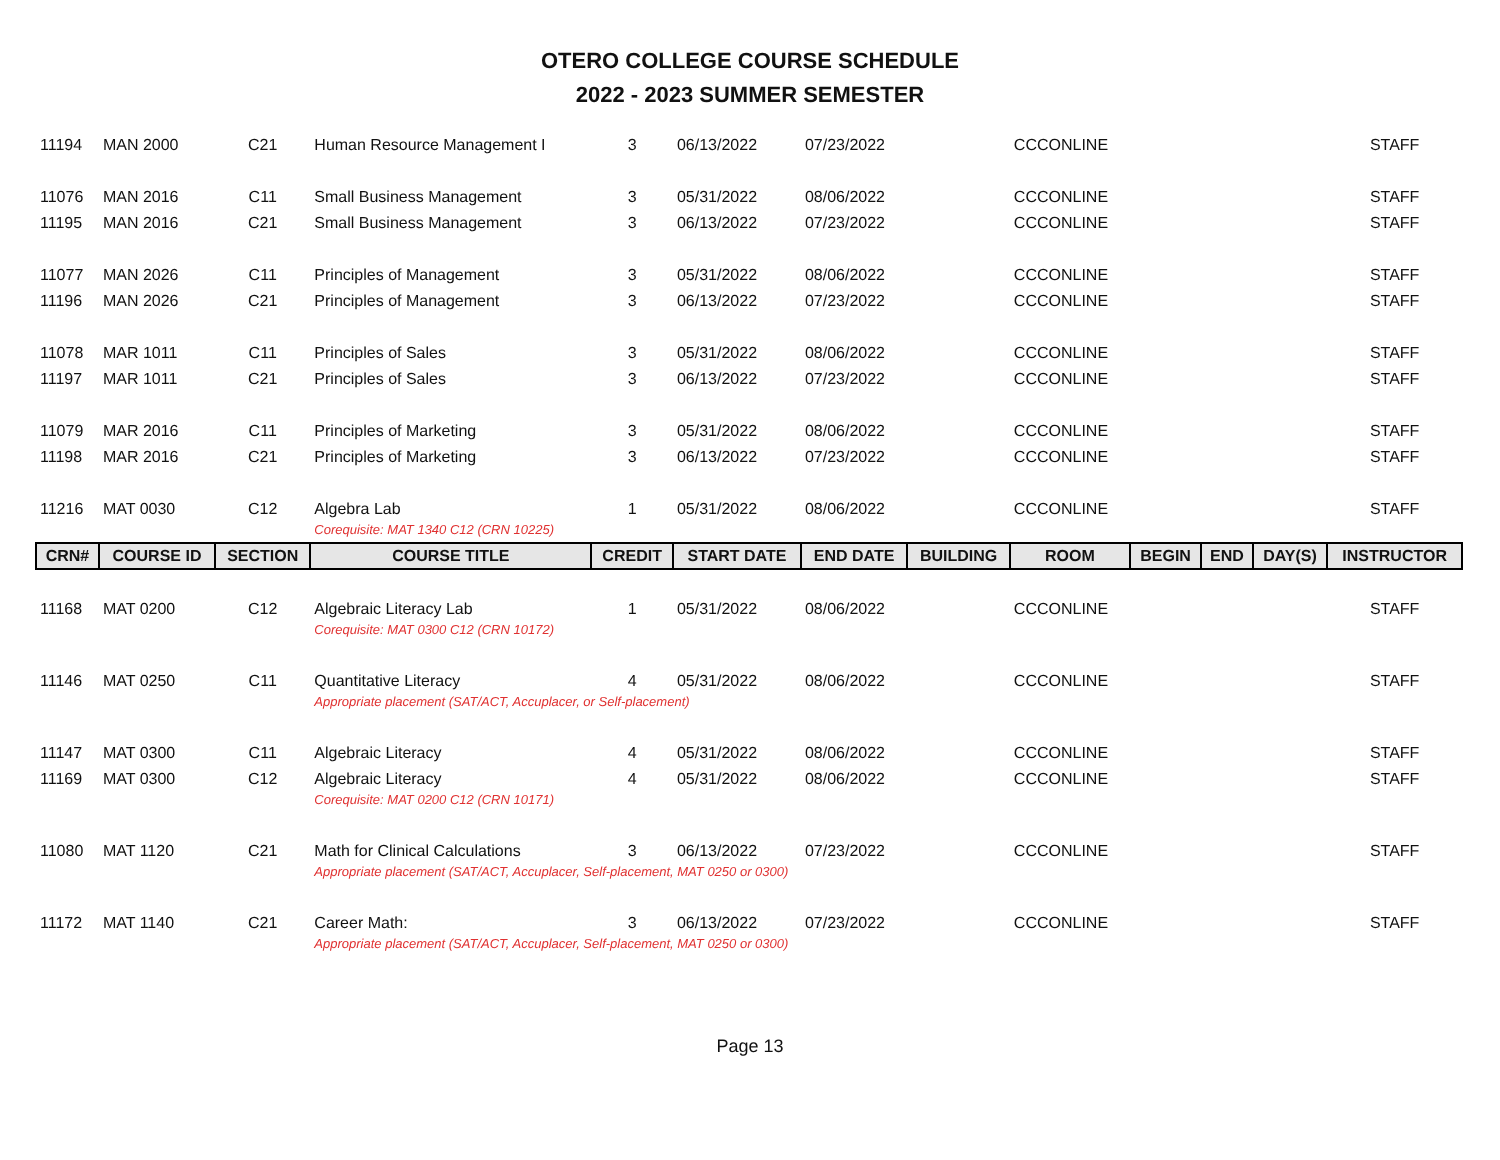OTERO COLLEGE COURSE SCHEDULE
2022 - 2023 SUMMER SEMESTER
| 11194 | MAN 2000 | C21 | Human Resource Management I | 3 | 06/13/2022 | 07/23/2022 | | CCCONLINE | | | | STAFF |
| 11076 | MAN 2016 | C11 | Small Business Management | 3 | 05/31/2022 | 08/06/2022 | | CCCONLINE | | | | STAFF |
| 11195 | MAN 2016 | C21 | Small Business Management | 3 | 06/13/2022 | 07/23/2022 | | CCCONLINE | | | | STAFF |
| 11077 | MAN 2026 | C11 | Principles of Management | 3 | 05/31/2022 | 08/06/2022 | | CCCONLINE | | | | STAFF |
| 11196 | MAN 2026 | C21 | Principles of Management | 3 | 06/13/2022 | 07/23/2022 | | CCCONLINE | | | | STAFF |
| 11078 | MAR 1011 | C11 | Principles of Sales | 3 | 05/31/2022 | 08/06/2022 | | CCCONLINE | | | | STAFF |
| 11197 | MAR 1011 | C21 | Principles of Sales | 3 | 06/13/2022 | 07/23/2022 | | CCCONLINE | | | | STAFF |
| 11079 | MAR 2016 | C11 | Principles of Marketing | 3 | 05/31/2022 | 08/06/2022 | | CCCONLINE | | | | STAFF |
| 11198 | MAR 2016 | C21 | Principles of Marketing | 3 | 06/13/2022 | 07/23/2022 | | CCCONLINE | | | | STAFF |
| 11216 | MAT 0030 | C12 | Algebra Lab | 1 | 05/31/2022 | 08/06/2022 | | CCCONLINE | | | | STAFF |
| | | | Corequisite: MAT 1340 C12 (CRN 10225) | | | | | | | | | |
| CRN# | COURSE ID | SECTION | COURSE TITLE | CREDIT | START DATE | END DATE | BUILDING | ROOM | BEGIN | END | DAY(S) | INSTRUCTOR |
| 11168 | MAT 0200 | C12 | Algebraic Literacy Lab | 1 | 05/31/2022 | 08/06/2022 | | CCCONLINE | | | | STAFF |
| | | | Corequisite: MAT 0300 C12 (CRN 10172) | | | | | | | | | |
| 11146 | MAT 0250 | C11 | Quantitative Literacy | 4 | 05/31/2022 | 08/06/2022 | | CCCONLINE | | | | STAFF |
| | | | Appropriate placement (SAT/ACT, Accuplacer, or Self-placement) | | | | | | | | | |
| 11147 | MAT 0300 | C11 | Algebraic Literacy | 4 | 05/31/2022 | 08/06/2022 | | CCCONLINE | | | | STAFF |
| 11169 | MAT 0300 | C12 | Algebraic Literacy | 4 | 05/31/2022 | 08/06/2022 | | CCCONLINE | | | | STAFF |
| | | | Corequisite: MAT 0200 C12 (CRN 10171) | | | | | | | | | |
| 11080 | MAT 1120 | C21 | Math for Clinical Calculations | 3 | 06/13/2022 | 07/23/2022 | | CCCONLINE | | | | STAFF |
| | | | Appropriate placement (SAT/ACT, Accuplacer, Self-placement, MAT 0250 or 0300) | | | | | | | | | |
| 11172 | MAT 1140 | C21 | Career Math: | 3 | 06/13/2022 | 07/23/2022 | | CCCONLINE | | | | STAFF |
| | | | Appropriate placement (SAT/ACT, Accuplacer, Self-placement, MAT 0250 or 0300) | | | | | | | | | |
Page 13